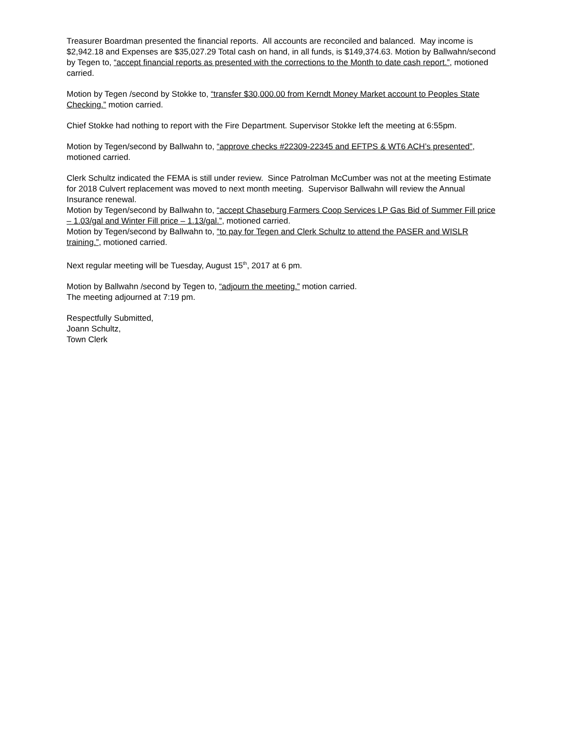Treasurer Boardman presented the financial reports. All accounts are reconciled and balanced. May income is $2,942.18 and Expenses are $35,027.29 Total cash on hand, in all funds, is $149,374.63. Motion by Ballwahn/second by Tegen to, “accept financial reports as presented with the corrections to the Month to date cash report.”, motioned carried.
Motion by Tegen /second by Stokke to, “transfer $30,000.00 from Kerndt Money Market account to Peoples State Checking.” motion carried.
Chief Stokke had nothing to report with the Fire Department. Supervisor Stokke left the meeting at 6:55pm.
Motion by Tegen/second by Ballwahn to, “approve checks #22309-22345 and EFTPS & WT6 ACH’s presented”, motioned carried.
Clerk Schultz indicated the FEMA is still under review. Since Patrolman McCumber was not at the meeting Estimate for 2018 Culvert replacement was moved to next month meeting. Supervisor Ballwahn will review the Annual Insurance renewal.
Motion by Tegen/second by Ballwahn to, “accept Chaseburg Farmers Coop Services LP Gas Bid of Summer Fill price – 1.03/gal and Winter Fill price – 1.13/gal.”, motioned carried.
Motion by Tegen/second by Ballwahn to, “to pay for Tegen and Clerk Schultz to attend the PASER and WISLR training.”, motioned carried.
Next regular meeting will be Tuesday, August 15<sup>th</sup>, 2017 at 6 pm.
Motion by Ballwahn /second by Tegen to, “adjourn the meeting.” motion carried.
The meeting adjourned at 7:19 pm.
Respectfully Submitted,
Joann Schultz,
Town Clerk